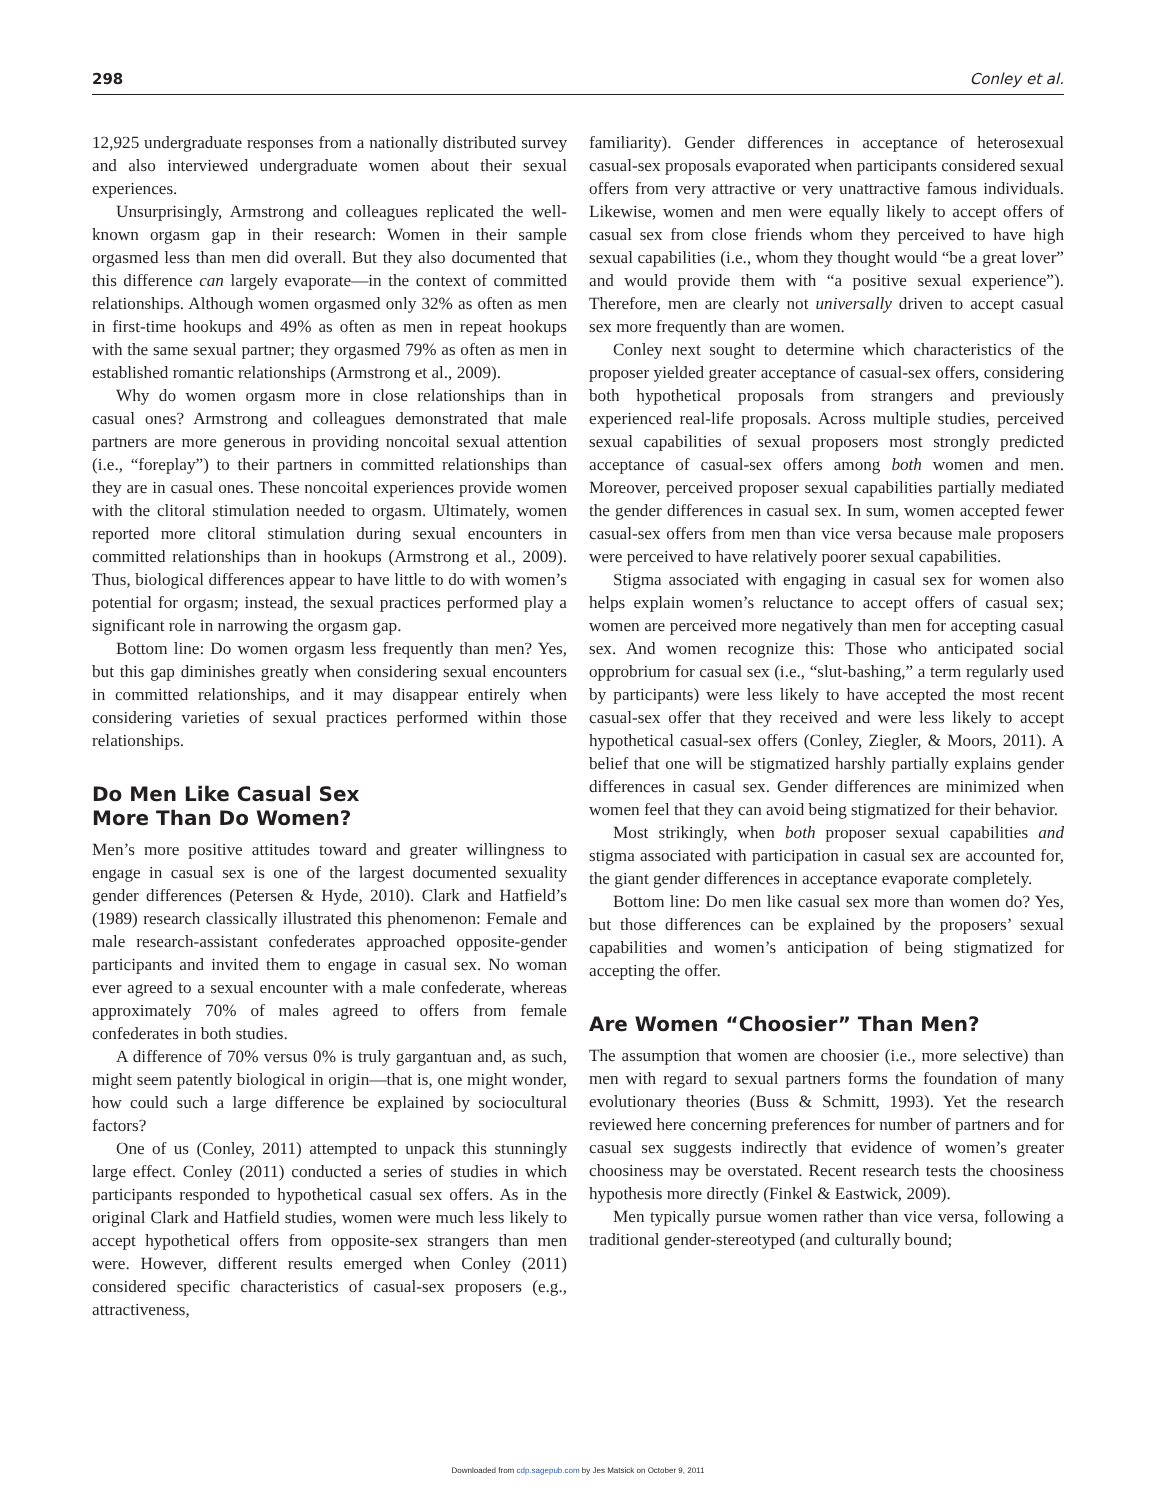298 Conley et al.
12,925 undergraduate responses from a nationally distributed survey and also interviewed undergraduate women about their sexual experiences.
Unsurprisingly, Armstrong and colleagues replicated the well-known orgasm gap in their research: Women in their sample orgasmed less than men did overall. But they also documented that this difference can largely evaporate—in the context of committed relationships. Although women orgasmed only 32% as often as men in first-time hookups and 49% as often as men in repeat hookups with the same sexual partner; they orgasmed 79% as often as men in established romantic relationships (Armstrong et al., 2009).
Why do women orgasm more in close relationships than in casual ones? Armstrong and colleagues demonstrated that male partners are more generous in providing noncoital sexual attention (i.e., “foreplay”) to their partners in committed relationships than they are in casual ones. These noncoital experiences provide women with the clitoral stimulation needed to orgasm. Ultimately, women reported more clitoral stimulation during sexual encounters in committed relationships than in hookups (Armstrong et al., 2009). Thus, biological differences appear to have little to do with women’s potential for orgasm; instead, the sexual practices performed play a significant role in narrowing the orgasm gap.
Bottom line: Do women orgasm less frequently than men? Yes, but this gap diminishes greatly when considering sexual encounters in committed relationships, and it may disappear entirely when considering varieties of sexual practices performed within those relationships.
Do Men Like Casual Sex
More Than Do Women?
Men’s more positive attitudes toward and greater willingness to engage in casual sex is one of the largest documented sexuality gender differences (Petersen & Hyde, 2010). Clark and Hatfield’s (1989) research classically illustrated this phenomenon: Female and male research-assistant confederates approached opposite-gender participants and invited them to engage in casual sex. No woman ever agreed to a sexual encounter with a male confederate, whereas approximately 70% of males agreed to offers from female confederates in both studies.
A difference of 70% versus 0% is truly gargantuan and, as such, might seem patently biological in origin—that is, one might wonder, how could such a large difference be explained by sociocultural factors?
One of us (Conley, 2011) attempted to unpack this stunningly large effect. Conley (2011) conducted a series of studies in which participants responded to hypothetical casual sex offers. As in the original Clark and Hatfield studies, women were much less likely to accept hypothetical offers from opposite-sex strangers than men were. However, different results emerged when Conley (2011) considered specific characteristics of casual-sex proposers (e.g., attractiveness,
familiarity). Gender differences in acceptance of heterosexual casual-sex proposals evaporated when participants considered sexual offers from very attractive or very unattractive famous individuals. Likewise, women and men were equally likely to accept offers of casual sex from close friends whom they perceived to have high sexual capabilities (i.e., whom they thought would “be a great lover” and would provide them with “a positive sexual experience”). Therefore, men are clearly not universally driven to accept casual sex more frequently than are women.
Conley next sought to determine which characteristics of the proposer yielded greater acceptance of casual-sex offers, considering both hypothetical proposals from strangers and previously experienced real-life proposals. Across multiple studies, perceived sexual capabilities of sexual proposers most strongly predicted acceptance of casual-sex offers among both women and men. Moreover, perceived proposer sexual capabilities partially mediated the gender differences in casual sex. In sum, women accepted fewer casual-sex offers from men than vice versa because male proposers were perceived to have relatively poorer sexual capabilities.
Stigma associated with engaging in casual sex for women also helps explain women’s reluctance to accept offers of casual sex; women are perceived more negatively than men for accepting casual sex. And women recognize this: Those who anticipated social opprobrium for casual sex (i.e., “slut-bashing,” a term regularly used by participants) were less likely to have accepted the most recent casual-sex offer that they received and were less likely to accept hypothetical casual-sex offers (Conley, Ziegler, & Moors, 2011). A belief that one will be stigmatized harshly partially explains gender differences in casual sex. Gender differences are minimized when women feel that they can avoid being stigmatized for their behavior.
Most strikingly, when both proposer sexual capabilities and stigma associated with participation in casual sex are accounted for, the giant gender differences in acceptance evaporate completely.
Bottom line: Do men like casual sex more than women do? Yes, but those differences can be explained by the proposers’ sexual capabilities and women’s anticipation of being stigmatized for accepting the offer.
Are Women “Choosier” Than Men?
The assumption that women are choosier (i.e., more selective) than men with regard to sexual partners forms the foundation of many evolutionary theories (Buss & Schmitt, 1993). Yet the research reviewed here concerning preferences for number of partners and for casual sex suggests indirectly that evidence of women’s greater choosiness may be overstated. Recent research tests the choosiness hypothesis more directly (Finkel & Eastwick, 2009).
Men typically pursue women rather than vice versa, following a traditional gender-stereotyped (and culturally bound;
Downloaded from cdp.sagepub.com by Jes Matsick on October 9, 2011